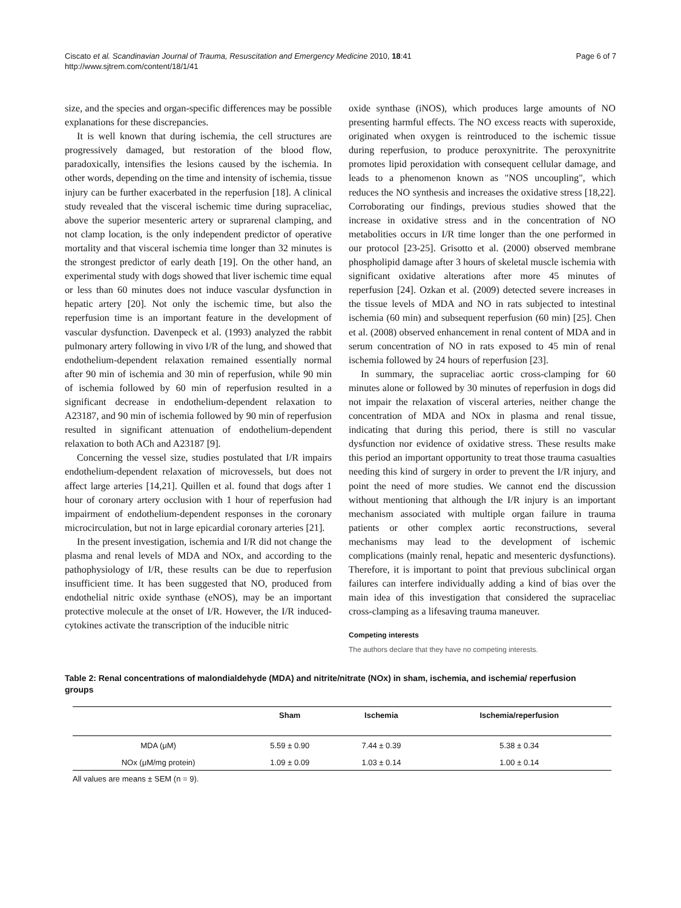Ciscato et al. Scandinavian Journal of Trauma, Resuscitation and Emergency Medicine 2010, 18:41
http://www.sjtrem.com/content/18/1/41
Page 6 of 7
size, and the species and organ-specific differences may be possible explanations for these discrepancies.
It is well known that during ischemia, the cell structures are progressively damaged, but restoration of the blood flow, paradoxically, intensifies the lesions caused by the ischemia. In other words, depending on the time and intensity of ischemia, tissue injury can be further exacerbated in the reperfusion [18]. A clinical study revealed that the visceral ischemic time during supraceliac, above the superior mesenteric artery or suprarenal clamping, and not clamp location, is the only independent predictor of operative mortality and that visceral ischemia time longer than 32 minutes is the strongest predictor of early death [19]. On the other hand, an experimental study with dogs showed that liver ischemic time equal or less than 60 minutes does not induce vascular dysfunction in hepatic artery [20]. Not only the ischemic time, but also the reperfusion time is an important feature in the development of vascular dysfunction. Davenpeck et al. (1993) analyzed the rabbit pulmonary artery following in vivo I/R of the lung, and showed that endothelium-dependent relaxation remained essentially normal after 90 min of ischemia and 30 min of reperfusion, while 90 min of ischemia followed by 60 min of reperfusion resulted in a significant decrease in endothelium-dependent relaxation to A23187, and 90 min of ischemia followed by 90 min of reperfusion resulted in significant attenuation of endothelium-dependent relaxation to both ACh and A23187 [9].
Concerning the vessel size, studies postulated that I/R impairs endothelium-dependent relaxation of microvessels, but does not affect large arteries [14,21]. Quillen et al. found that dogs after 1 hour of coronary artery occlusion with 1 hour of reperfusion had impairment of endothelium-dependent responses in the coronary microcirculation, but not in large epicardial coronary arteries [21].
In the present investigation, ischemia and I/R did not change the plasma and renal levels of MDA and NOx, and according to the pathophysiology of I/R, these results can be due to reperfusion insufficient time. It has been suggested that NO, produced from endothelial nitric oxide synthase (eNOS), may be an important protective molecule at the onset of I/R. However, the I/R induced-cytokines activate the transcription of the inducible nitric
oxide synthase (iNOS), which produces large amounts of NO presenting harmful effects. The NO excess reacts with superoxide, originated when oxygen is reintroduced to the ischemic tissue during reperfusion, to produce peroxynitrite. The peroxynitrite promotes lipid peroxidation with consequent cellular damage, and leads to a phenomenon known as "NOS uncoupling", which reduces the NO synthesis and increases the oxidative stress [18,22]. Corroborating our findings, previous studies showed that the increase in oxidative stress and in the concentration of NO metabolities occurs in I/R time longer than the one performed in our protocol [23-25]. Grisotto et al. (2000) observed membrane phospholipid damage after 3 hours of skeletal muscle ischemia with significant oxidative alterations after more 45 minutes of reperfusion [24]. Ozkan et al. (2009) detected severe increases in the tissue levels of MDA and NO in rats subjected to intestinal ischemia (60 min) and subsequent reperfusion (60 min) [25]. Chen et al. (2008) observed enhancement in renal content of MDA and in serum concentration of NO in rats exposed to 45 min of renal ischemia followed by 24 hours of reperfusion [23].
In summary, the supraceliac aortic cross-clamping for 60 minutes alone or followed by 30 minutes of reperfusion in dogs did not impair the relaxation of visceral arteries, neither change the concentration of MDA and NOx in plasma and renal tissue, indicating that during this period, there is still no vascular dysfunction nor evidence of oxidative stress. These results make this period an important opportunity to treat those trauma casualties needing this kind of surgery in order to prevent the I/R injury, and point the need of more studies. We cannot end the discussion without mentioning that although the I/R injury is an important mechanism associated with multiple organ failure in trauma patients or other complex aortic reconstructions, several mechanisms may lead to the development of ischemic complications (mainly renal, hepatic and mesenteric dysfunctions). Therefore, it is important to point that previous subclinical organ failures can interfere individually adding a kind of bias over the main idea of this investigation that considered the supraceliac cross-clamping as a lifesaving trauma maneuver.
Competing interests
The authors declare that they have no competing interests.
Table 2: Renal concentrations of malondialdehyde (MDA) and nitrite/nitrate (NOx) in sham, ischemia, and ischemia/ reperfusion groups
| | Sham | Ischemia | Ischemia/reperfusion |
| --- | --- | --- | --- |
| MDA (μM) | 5.59 ± 0.90 | 7.44 ± 0.39 | 5.38 ± 0.34 |
| NOx (μM/mg protein) | 1.09 ± 0.09 | 1.03 ± 0.14 | 1.00 ± 0.14 |
All values are means ± SEM (n = 9).